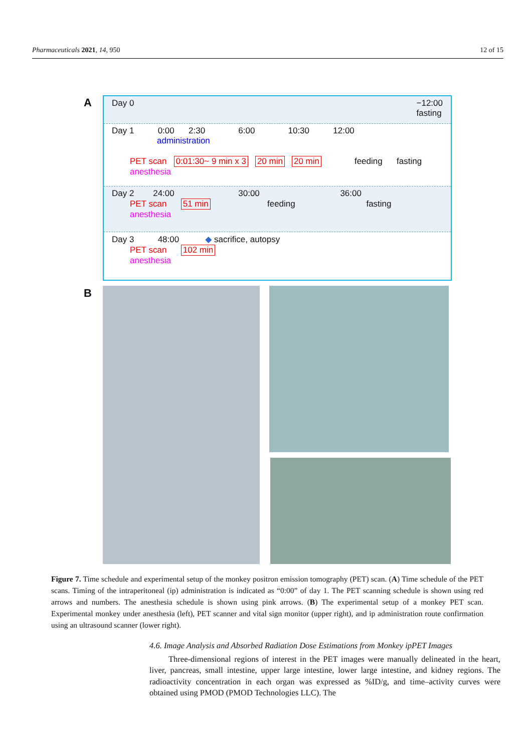Pharmaceuticals 2021, 14, 950 12 of 15
A
Day 0 −12:00
fasting
Day 1 0:00 2:30 6:00 10:30 12:00
administration
PET scan 0:01:30~ 9 min x 3 20 min 20 min feeding fasting
anesthesia
Day 2 24:00 30:00 36:00
PET scan 51 min feeding fasting
anesthesia
Day 3 48:00 ◆ sacrifice, autopsy
PET scan 102 min
anesthesia
B
Figure 7. Time schedule and experimental setup of the monkey positron emission tomography (PET) scan. (A) Time schedule of the PET scans. Timing of the intraperitoneal (ip) administration is indicated as “0:00” of day 1. The PET scanning schedule is shown using red arrows and numbers. The anesthesia schedule is shown using pink arrows. (B) The experimental setup of a monkey PET scan. Experimental monkey under anesthesia (left), PET scanner and vital sign monitor (upper right), and ip administration route confirmation using an ultrasound scanner (lower right).
4.6. Image Analysis and Absorbed Radiation Dose Estimations from Monkey ipPET Images
Three-dimensional regions of interest in the PET images were manually delineated in the heart, liver, pancreas, small intestine, upper large intestine, lower large intestine, and kidney regions. The radioactivity concentration in each organ was expressed as %ID/g, and time–activity curves were obtained using PMOD (PMOD Technologies LLC). The